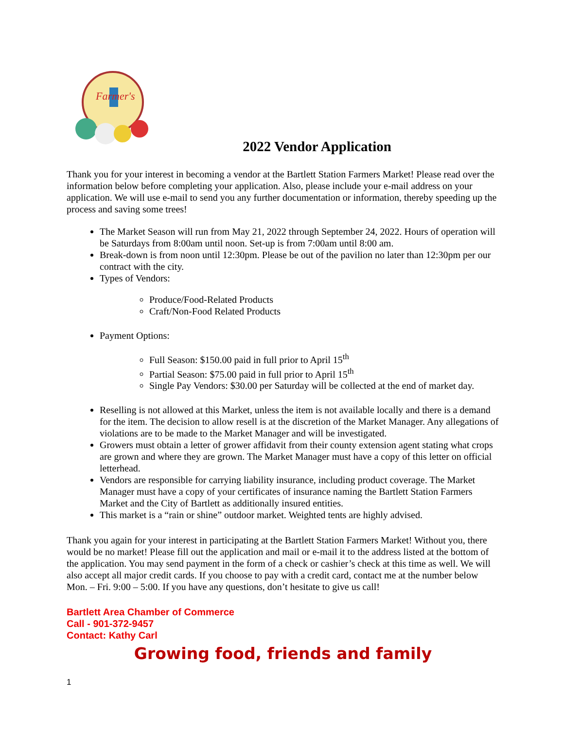Farmer's
2022 Vendor Application
Thank you for your interest in becoming a vendor at the Bartlett Station Farmers Market! Please read over the information below before completing your application. Also, please include your e-mail address on your application. We will use e-mail to send you any further documentation or information, thereby speeding up the process and saving some trees!
The Market Season will run from May 21, 2022 through September 24, 2022. Hours of operation will be Saturdays from 8:00am until noon. Set-up is from 7:00am until 8:00 am.
Break-down is from noon until 12:30pm. Please be out of the pavilion no later than 12:30pm per our contract with the city.
Types of Vendors:
Produce/Food-Related Products
Craft/Non-Food Related Products
Payment Options:
Full Season: $150.00 paid in full prior to April 15<sup>th</sup>
Partial Season: $75.00 paid in full prior to April 15<sup>th</sup>
Single Pay Vendors: $30.00 per Saturday will be collected at the end of market day.
Reselling is not allowed at this Market, unless the item is not available locally and there is a demand for the item. The decision to allow resell is at the discretion of the Market Manager. Any allegations of violations are to be made to the Market Manager and will be investigated.
Growers must obtain a letter of grower affidavit from their county extension agent stating what crops are grown and where they are grown. The Market Manager must have a copy of this letter on official letterhead.
Vendors are responsible for carrying liability insurance, including product coverage. The Market Manager must have a copy of your certificates of insurance naming the Bartlett Station Farmers Market and the City of Bartlett as additionally insured entities.
This market is a “rain or shine” outdoor market. Weighted tents are highly advised.
Thank you again for your interest in participating at the Bartlett Station Farmers Market! Without you, there would be no market! Please fill out the application and mail or e-mail it to the address listed at the bottom of the application. You may send payment in the form of a check or cashier’s check at this time as well. We will also accept all major credit cards. If you choose to pay with a credit card, contact me at the number below Mon. – Fri. 9:00 – 5:00. If you have any questions, don’t hesitate to give us call!
Bartlett Area Chamber of Commerce
Call - 901-372-9457
Contact: Kathy Carl
Growing food, friends and family
1